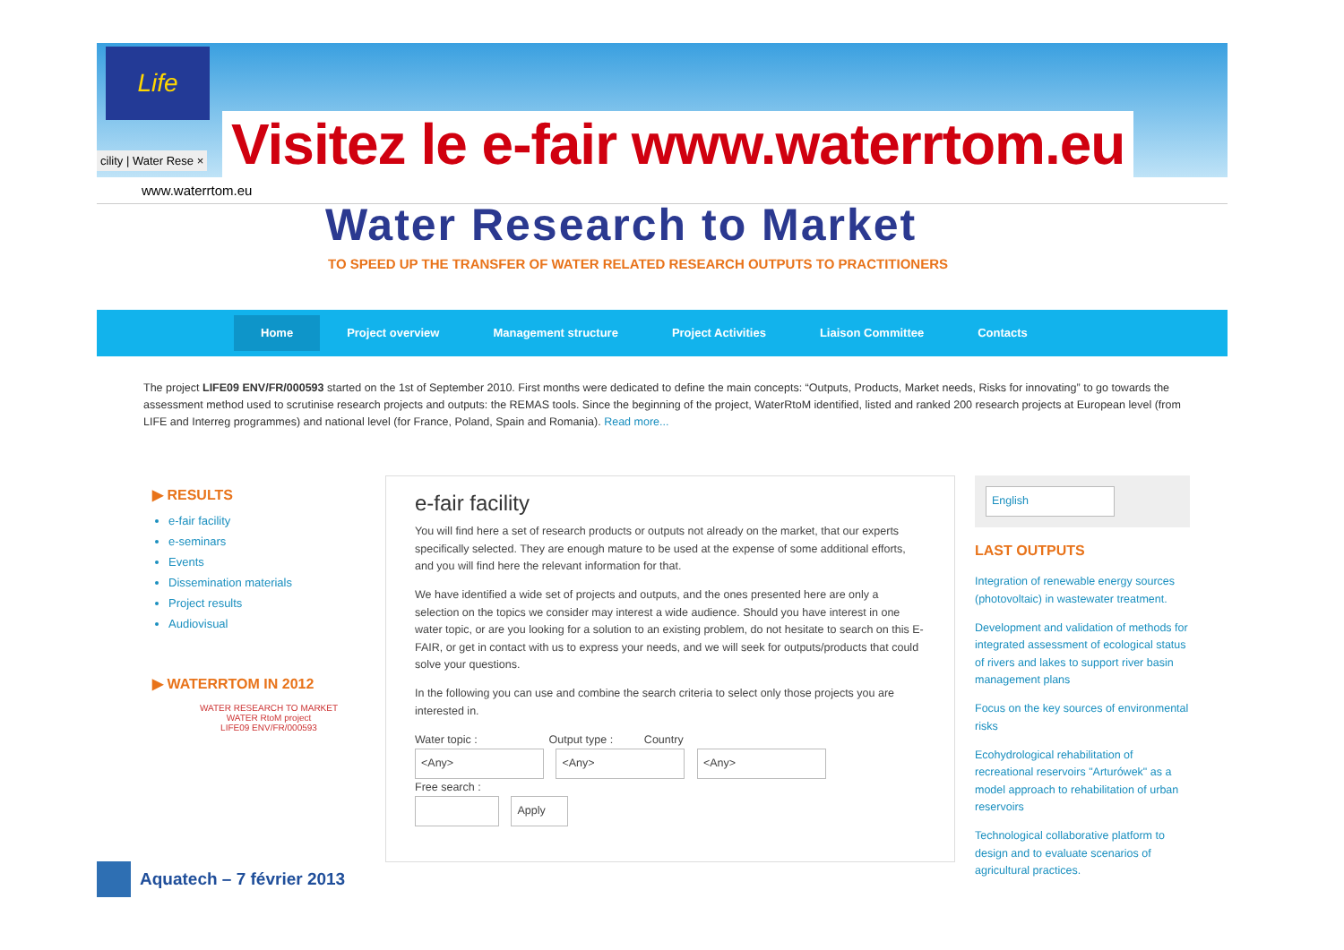Life
cility | Water Rese ×
Visitez le e-fair www.waterrtom.eu
www.waterrtom.eu
Water Research to Market
TO SPEED UP THE TRANSFER OF WATER RELATED RESEARCH OUTPUTS TO PRACTITIONERS
Home Project overview Management structure Project Activities Liaison Committee Contacts
The project LIFE09 ENV/FR/000593 started on the 1st of September 2010. First months were dedicated to define the main concepts: “Outputs, Products, Market needs, Risks for innovating” to go towards the assessment method used to scrutinise research projects and outputs: the REMAS tools. Since the beginning of the project, WaterRtoM identified, listed and ranked 200 research projects at European level (from LIFE and Interreg programmes) and national level (for France, Poland, Spain and Romania). Read more...
▶ RESULTS
e-fair facility
e-seminars
Events
Dissemination materials
Project results
Audiovisual
▶ WATERRTOM IN 2012
WATER RESEARCH TO MARKET
WATER RtoM project
LIFE09 ENV/FR/000593
e-fair facility
You will find here a set of research products or outputs not already on the market, that our experts specifically selected. They are enough mature to be used at the expense of some additional efforts, and you will find here the relevant information for that.
We have identified a wide set of projects and outputs, and the ones presented here are only a selection on the topics we consider may interest a wide audience. Should you have interest in one water topic, or are you looking for a solution to an existing problem, do not hesitate to search on this E-FAIR, or get in contact with us to express your needs, and we will seek for outputs/products that could solve your questions.
In the following you can use and combine the search criteria to select only those projects you are interested in.
Water topic : Output type : Country
<Any> <Any> <Any>
Free search :
Apply
English
LAST OUTPUTS
Integration of renewable energy sources (photovoltaic) in wastewater treatment.
Development and validation of methods for integrated assessment of ecological status of rivers and lakes to support river basin management plans
Focus on the key sources of environmental risks
Ecohydrological rehabilitation of recreational reservoirs "Arturówek" as a model approach to rehabilitation of urban reservoirs
Technological collaborative platform to design and to evaluate scenarios of agricultural practices.
Aquatech – 7 février 2013